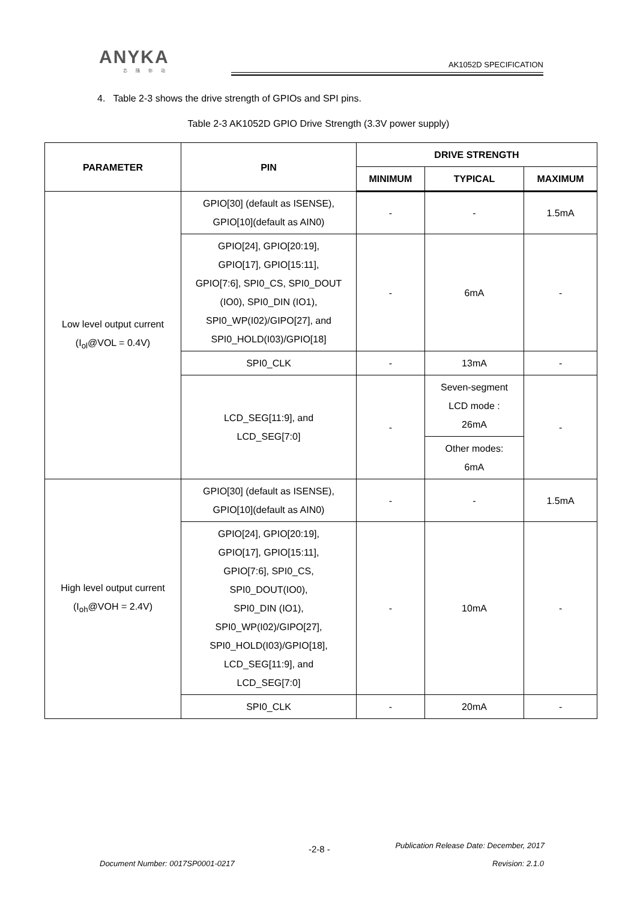ANYKA
芯随你动
AK1052D SPECIFICATION
4. Table 2-3 shows the drive strength of GPIOs and SPI pins.
Table 2-3 AK1052D GPIO Drive Strength (3.3V power supply)
| PARAMETER | PIN | DRIVE STRENGTH | | |
| --- | --- | --- | --- | --- |
| | | MINIMUM | TYPICAL | MAXIMUM |
| Low level output current (I<sub>ol</sub>@VOL = 0.4V) | GPIO[30] (default as ISENSE), GPIO[10](default as AIN0) | - | - | 1.5mA |
| | GPIO[24], GPIO[20:19], GPIO[17], GPIO[15:11], GPIO[7:6], SPI0_CS, SPI0_DOUT (IO0), SPI0_DIN (IO1), SPI0_WP(I02)/GIPO[27], and SPI0_HOLD(I03)/GPIO[18] | - | 6mA | - |
| | SPI0_CLK | - | 13mA | - |
| | LCD_SEG[11:9], and LCD_SEG[7:0] | - | Seven-segment LCD mode : 26mA | - |
| | | | Other modes: 6mA | |
| High level output current (I<sub>oh</sub>@VOH = 2.4V) | GPIO[30] (default as ISENSE), GPIO[10](default as AIN0) | - | - | 1.5mA |
| | GPIO[24], GPIO[20:19], GPIO[17], GPIO[15:11], GPIO[7:6], SPI0_CS, SPI0_DOUT(IO0), SPI0_DIN (IO1), SPI0_WP(I02)/GIPO[27], SPI0_HOLD(I03)/GPIO[18], LCD_SEG[11:9], and LCD_SEG[7:0] | - | 10mA | - |
| | SPI0_CLK | - | 20mA | - |
-2-8 -
Publication Release Date: December, 2017
Document Number: 0017SP0001-0217
Revision: 2.1.0